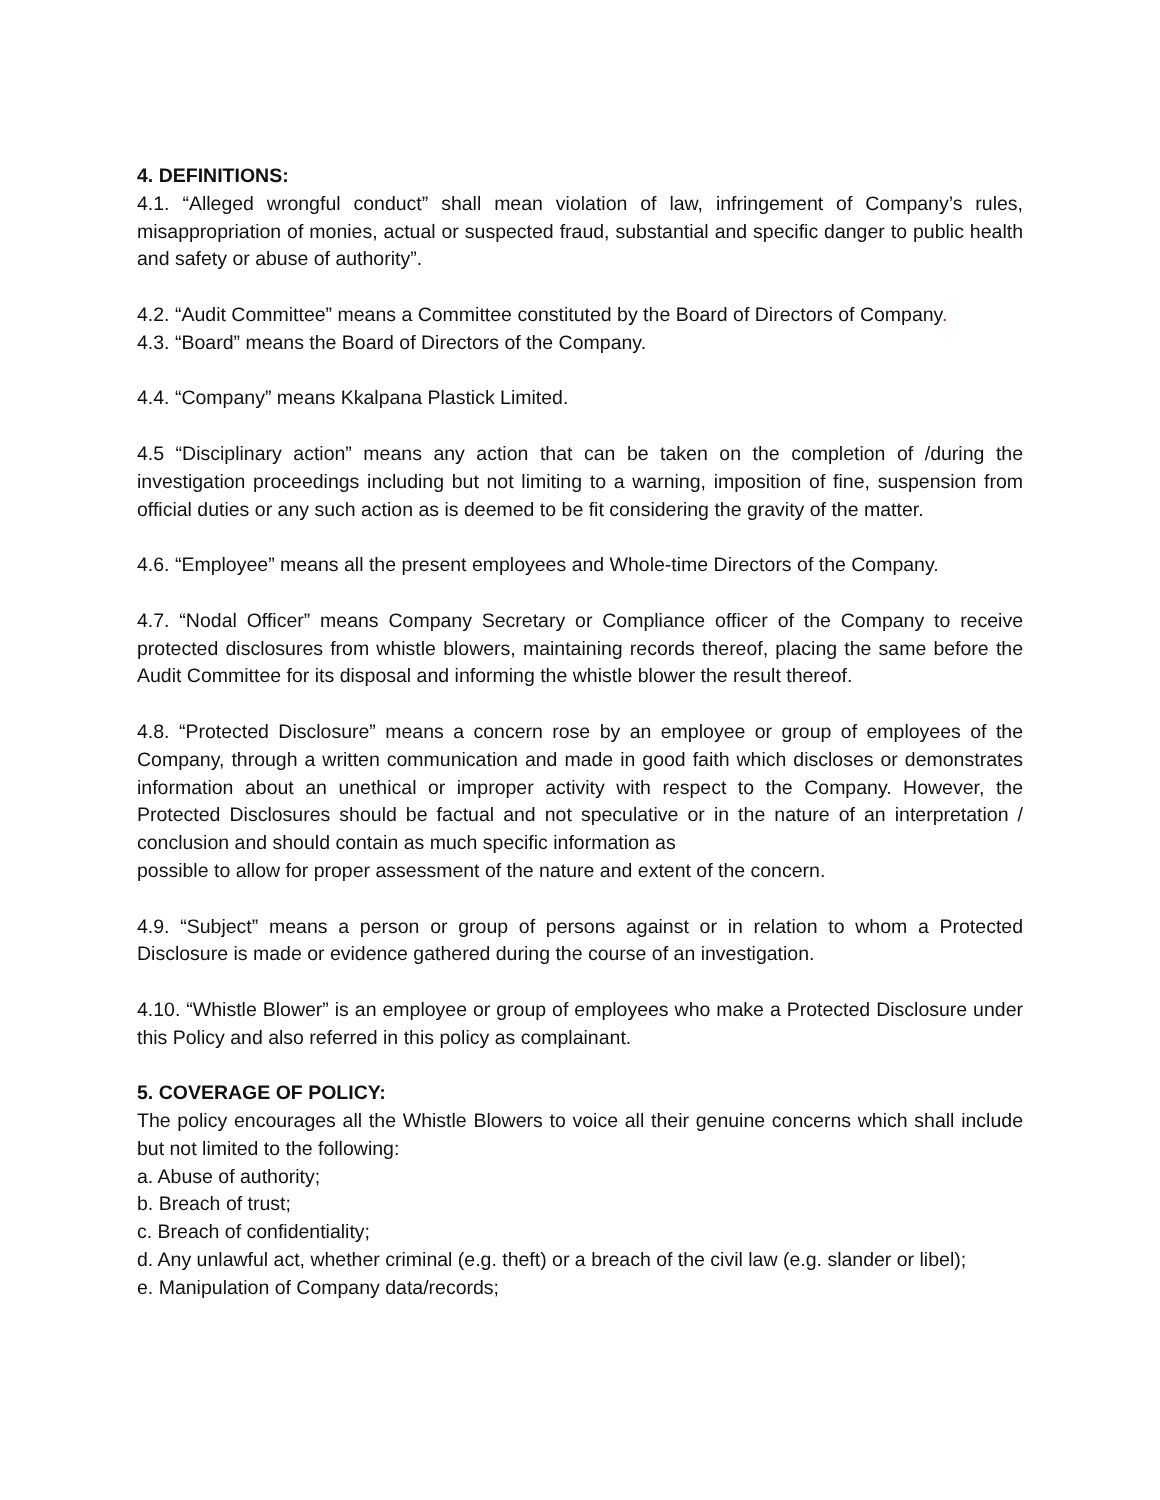4. DEFINITIONS:
4.1. “Alleged wrongful conduct” shall mean violation of law, infringement of Company’s rules, misappropriation of monies, actual or suspected fraud, substantial and specific danger to public health and safety or abuse of authority”.
4.2. “Audit Committee” means a Committee constituted by the Board of Directors of Company.
4.3. “Board” means the Board of Directors of the Company.
4.4. “Company” means Kkalpana Plastick Limited.
4.5 “Disciplinary action” means any action that can be taken on the completion of /during the investigation proceedings including but not limiting to a warning, imposition of fine, suspension from official duties or any such action as is deemed to be fit considering the gravity of the matter.
4.6. “Employee” means all the present employees and Whole-time Directors of the Company.
4.7. “Nodal Officer” means Company Secretary or Compliance officer of the Company to receive protected disclosures from whistle blowers, maintaining records thereof, placing the same before the Audit Committee for its disposal and informing the whistle blower the result thereof.
4.8. “Protected Disclosure” means a concern rose by an employee or group of employees of the Company, through a written communication and made in good faith which discloses or demonstrates information about an unethical or improper activity with respect to the Company. However, the Protected Disclosures should be factual and not speculative or in the nature of an interpretation / conclusion and should contain as much specific information as
possible to allow for proper assessment of the nature and extent of the concern.
4.9. “Subject” means a person or group of persons against or in relation to whom a Protected Disclosure is made or evidence gathered during the course of an investigation.
4.10. “Whistle Blower” is an employee or group of employees who make a Protected Disclosure under this Policy and also referred in this policy as complainant.
5. COVERAGE OF POLICY:
The policy encourages all the Whistle Blowers to voice all their genuine concerns which shall include but not limited to the following:
a. Abuse of authority;
b. Breach of trust;
c. Breach of confidentiality;
d. Any unlawful act, whether criminal (e.g. theft) or a breach of the civil law (e.g. slander or libel);
e. Manipulation of Company data/records;